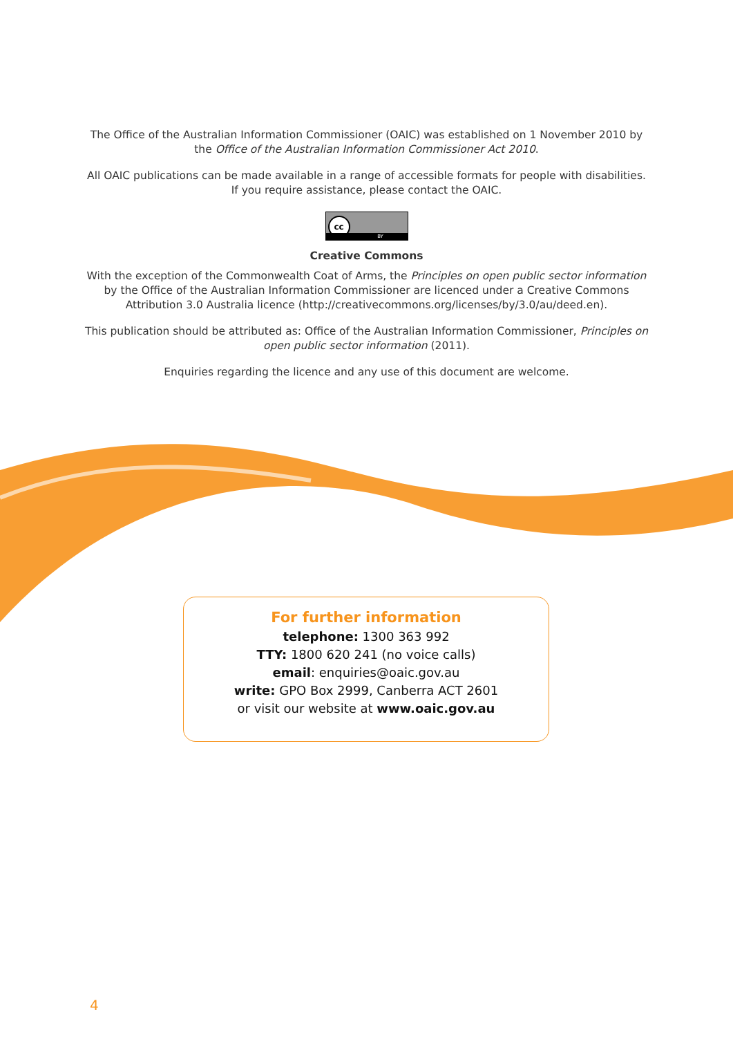The Office of the Australian Information Commissioner (OAIC) was established on 1 November 2010 by
the Office of the Australian Information Commissioner Act 2010.
All OAIC publications can be made available in a range of accessible formats for people with disabilities.
If you require assistance, please contact the OAIC.
cc
BY
Creative Commons
With the exception of the Commonwealth Coat of Arms, the Principles on open public sector information
by the Office of the Australian Information Commissioner are licenced under a Creative Commons
Attribution 3.0 Australia licence (http://creativecommons.org/licenses/by/3.0/au/deed.en).
This publication should be attributed as: Office of the Australian Information Commissioner, Principles on
open public sector information (2011).
Enquiries regarding the licence and any use of this document are welcome.
For further information
telephone: 1300 363 992
TTY: 1800 620 241 (no voice calls)
email: enquiries@oaic.gov.au
write: GPO Box 2999, Canberra ACT 2601
or visit our website at www.oaic.gov.au
4